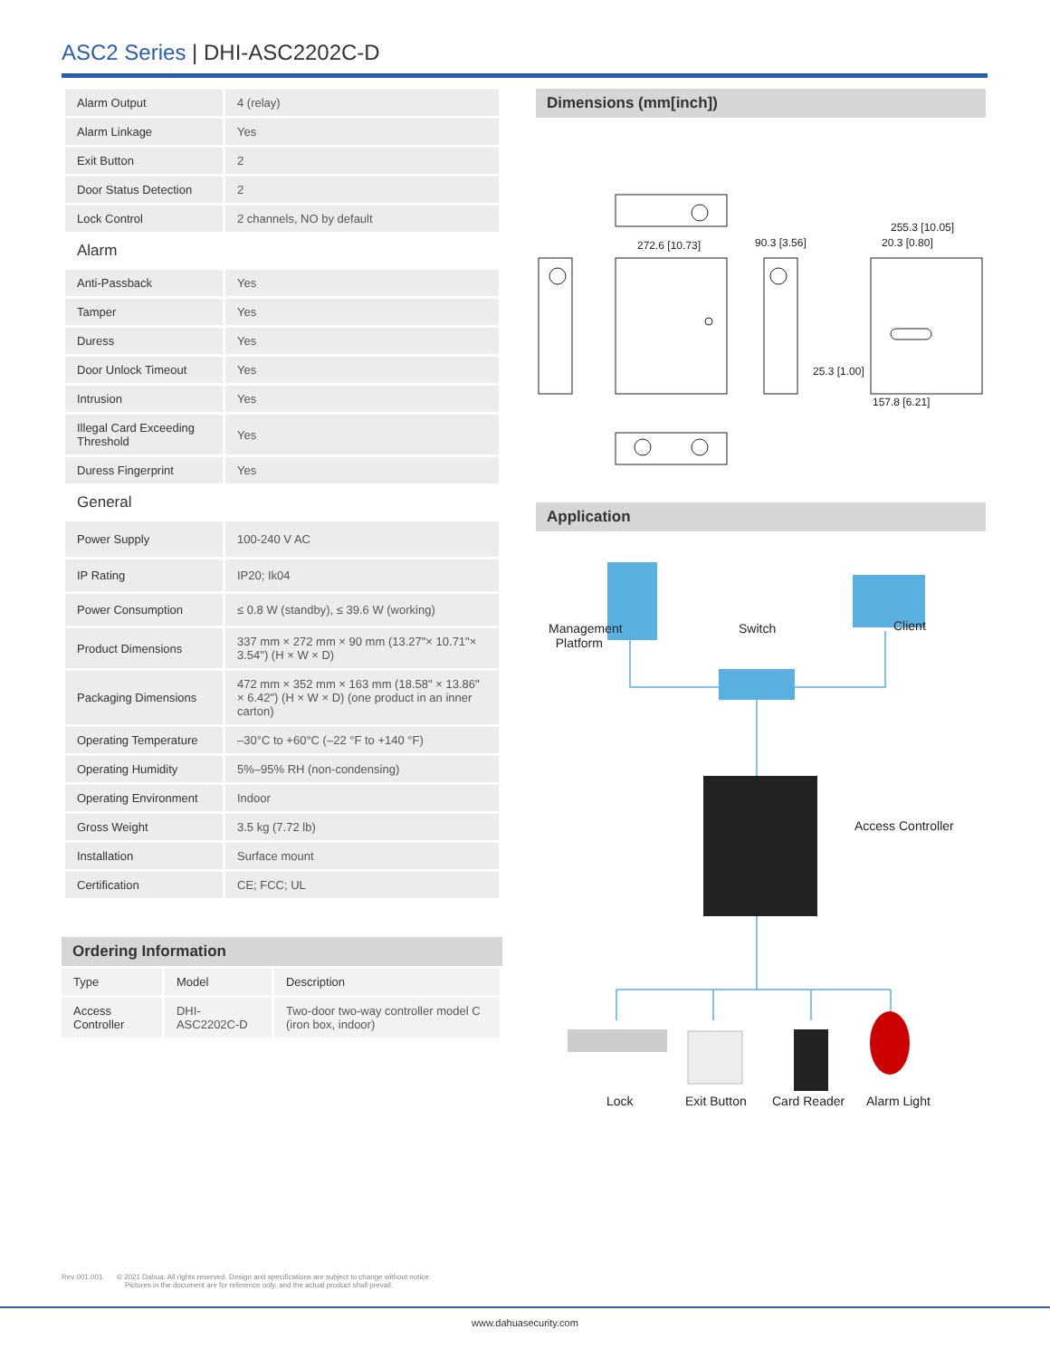ASC2 Series | DHI-ASC2202C-D
| Alarm Output | 4 (relay) |
| Alarm Linkage | Yes |
| Exit Button | 2 |
| Door Status Detection | 2 |
| Lock Control | 2 channels, NO by default |
| Alarm | |
| Anti-Passback | Yes |
| Tamper | Yes |
| Duress | Yes |
| Door Unlock Timeout | Yes |
| Intrusion | Yes |
| Illegal Card Exceeding Threshold | Yes |
| Duress Fingerprint | Yes |
| General | |
| Power Supply | 100-240 V AC |
| IP Rating | IP20; Ik04 |
| Power Consumption | ≤ 0.8 W (standby), ≤ 39.6 W (working) |
| Product Dimensions | 337 mm × 272 mm × 90 mm (13.27"× 10.71"× 3.54") (H × W × D) |
| Packaging Dimensions | 472 mm × 352 mm × 163 mm (18.58" × 13.86" × 6.42") (H × W × D) (one product in an inner carton) |
| Operating Temperature | –30°C to +60°C (–22 °F to +140 °F) |
| Operating Humidity | 5%–95% RH (non-condensing) |
| Operating Environment | Indoor |
| Gross Weight | 3.5 kg (7.72 lb) |
| Installation | Surface mount |
| Certification | CE; FCC; UL |
Ordering Information
| Type | Model | Description |
| Access Controller | DHI-ASC2202C-D | Two-door two-way controller model C (iron box, indoor) |
Dimensions (mm[inch])
272.6 [10.73]
90.3 [3.56]
255.3 [10.05]
20.3 [0.80]
25.3 [1.00]
157.8 [6.21]
Application
Management
Platform
Switch Client
Access Controller
Lock Exit Button Card Reader Alarm Light
Rev 001.001 © 2021 Dahua. All rights reserved. Design and specifications are subject to change without notice.
Pictures in the document are for reference only, and the actual product shall prevail.
www.dahuasecurity.com